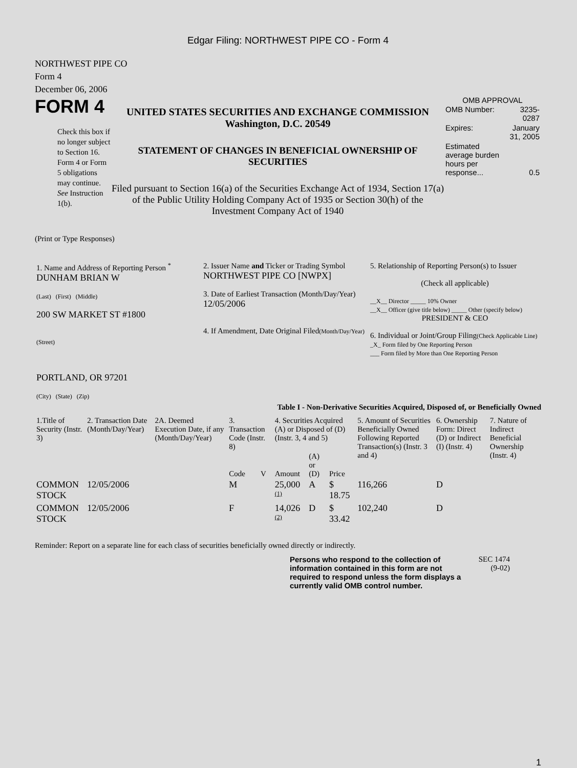Edgar Filing: NORTHWEST PIPE CO - Form 4
NORTHWEST PIPE CO
Form 4
December 06, 2006
FORM 4
Check this box if no longer subject to Section 16. Form 4 or Form 5 obligations may continue. See Instruction 1(b).
UNITED STATES SECURITIES AND EXCHANGE COMMISSION
Washington, D.C. 20549
STATEMENT OF CHANGES IN BENEFICIAL OWNERSHIP OF SECURITIES
Filed pursuant to Section 16(a) of the Securities Exchange Act of 1934, Section 17(a) of the Public Utility Holding Company Act of 1935 or Section 30(h) of the Investment Company Act of 1940
OMB APPROVAL
| OMB Number: | 3235-0287 |
| Expires: | January 31, 2005 |
| Estimated average burden hours per response... | 0.5 |
(Print or Type Responses)
| 1. Name and Address of Reporting Person <sup>*</sup> DUNHAM BRIAN W (Last) (First) (Middle) 200 SW MARKET ST #1800 (Street) PORTLAND, OR 97201 (City) (State) (Zip) | 2. Issuer Name and Ticker or Trading Symbol NORTHWEST PIPE CO [NWPX] 3. Date of Earliest Transaction (Month/Day/Year) 12/05/2006 4. If Amendment, Date Original Filed (Month/Day/Year) | 5. Relationship of Reporting Person(s) to Issuer (Check all applicable) __X__ Director _____ 10% Owner __X__ Officer (give title below) _____ Other (specify below) PRESIDENT & CEO 6. Individual or Joint/Group Filing (Check Applicable Line) _X_ Form filed by One Reporting Person ___ Form filed by More than One Reporting Person |
Table I - Non-Derivative Securities Acquired, Disposed of, or Beneficially Owned
| 1.Title of Security (Instr. 3) | 2. Transaction Date (Month/Day/Year) | 2A. Deemed Execution Date, if any (Month/Day/Year) | 3. Transaction Code (Instr. 8) | | 4. Securities Acquired (A) or Disposed of (D) (Instr. 3, 4 and 5) | | | 5. Amount of Securities Beneficially Owned Following Reported Transaction(s) (Instr. 3 and 4) | 6. Ownership Form: Direct (D) or Indirect (I) (Instr. 4) | 7. Nature of Indirect Beneficial Ownership (Instr. 4) |
| --- | --- | --- | --- | --- | --- | --- | --- | --- | --- | --- |
| | | | Code | V | Amount | (A) or (D) | Price | | | |
| COMMON STOCK | 12/05/2006 | | M | | 25,000 <sup>(1)</sup> | A | $ 18.75 | 116,266 | D | |
| COMMON STOCK | 12/05/2006 | | F | | 14,026 <sup>(2)</sup> | D | $ 33.42 | 102,240 | D | |
Reminder: Report on a separate line for each class of securities beneficially owned directly or indirectly.
Persons who respond to the collection of information contained in this form are not required to respond unless the form displays a currently valid OMB control number.
SEC 1474 (9-02)
1